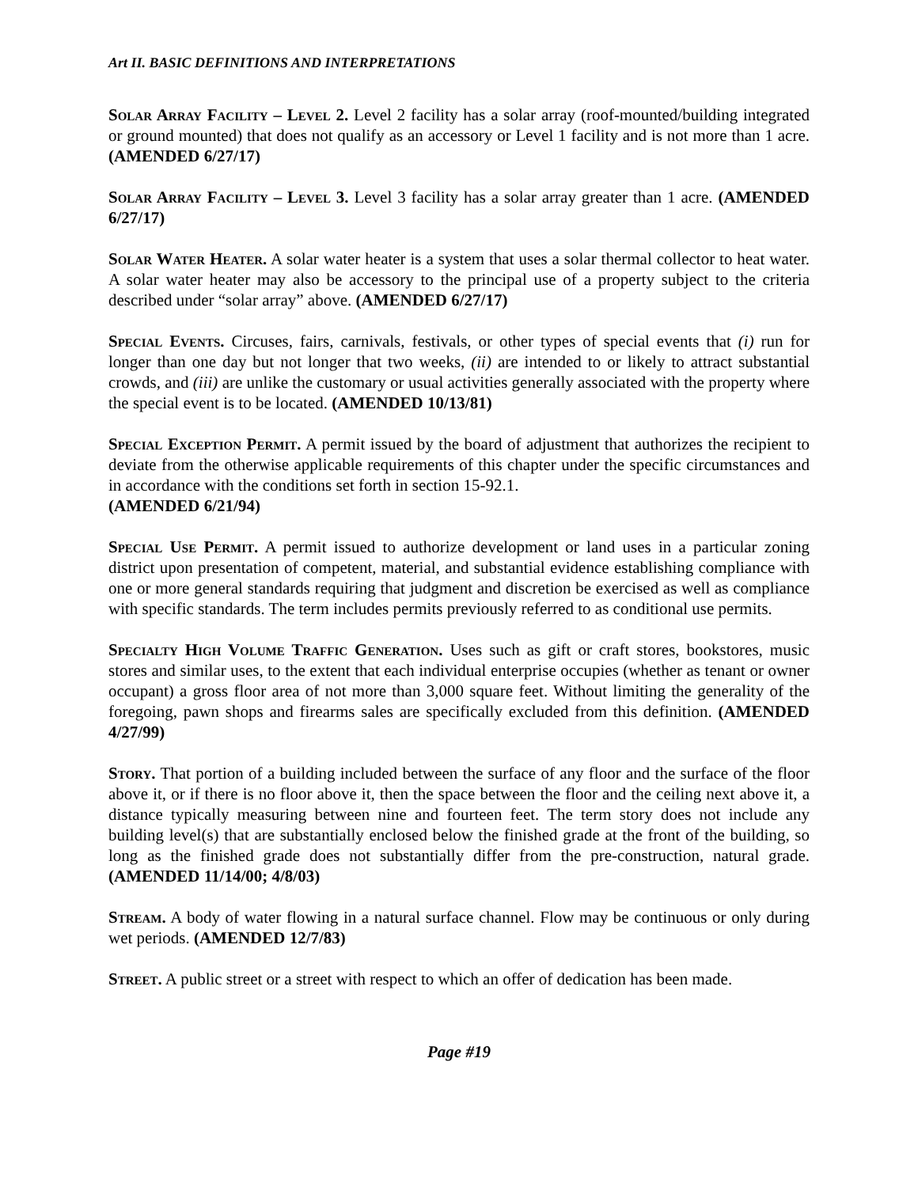Art II. BASIC DEFINITIONS AND INTERPRETATIONS
Solar Array Facility – Level 2. Level 2 facility has a solar array (roof-mounted/building integrated or ground mounted) that does not qualify as an accessory or Level 1 facility and is not more than 1 acre. (AMENDED 6/27/17)
Solar Array Facility – Level 3. Level 3 facility has a solar array greater than 1 acre. (AMENDED 6/27/17)
Solar Water Heater. A solar water heater is a system that uses a solar thermal collector to heat water. A solar water heater may also be accessory to the principal use of a property subject to the criteria described under “solar array” above. (AMENDED 6/27/17)
Special Events. Circuses, fairs, carnivals, festivals, or other types of special events that (i) run for longer than one day but not longer that two weeks, (ii) are intended to or likely to attract substantial crowds, and (iii) are unlike the customary or usual activities generally associated with the property where the special event is to be located. (AMENDED 10/13/81)
Special Exception Permit. A permit issued by the board of adjustment that authorizes the recipient to deviate from the otherwise applicable requirements of this chapter under the specific circumstances and in accordance with the conditions set forth in section 15-92.1.
(AMENDED 6/21/94)
Special Use Permit. A permit issued to authorize development or land uses in a particular zoning district upon presentation of competent, material, and substantial evidence establishing compliance with one or more general standards requiring that judgment and discretion be exercised as well as compliance with specific standards. The term includes permits previously referred to as conditional use permits.
Specialty High Volume Traffic Generation. Uses such as gift or craft stores, bookstores, music stores and similar uses, to the extent that each individual enterprise occupies (whether as tenant or owner occupant) a gross floor area of not more than 3,000 square feet. Without limiting the generality of the foregoing, pawn shops and firearms sales are specifically excluded from this definition. (AMENDED 4/27/99)
Story. That portion of a building included between the surface of any floor and the surface of the floor above it, or if there is no floor above it, then the space between the floor and the ceiling next above it, a distance typically measuring between nine and fourteen feet. The term story does not include any building level(s) that are substantially enclosed below the finished grade at the front of the building, so long as the finished grade does not substantially differ from the pre-construction, natural grade. (AMENDED 11/14/00; 4/8/03)
Stream. A body of water flowing in a natural surface channel. Flow may be continuous or only during wet periods. (AMENDED 12/7/83)
Street. A public street or a street with respect to which an offer of dedication has been made.
Page #19